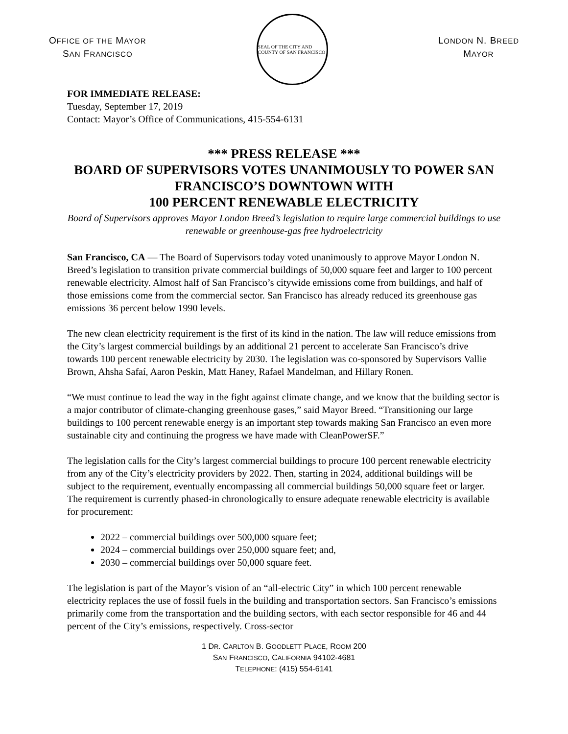OFFICE OF THE MAYOR
SAN FRANCISCO
SEAL OF THE CITY AND COUNTY OF SAN FRANCISCO
LONDON N. BREED
MAYOR
FOR IMMEDIATE RELEASE:
Tuesday, September 17, 2019
Contact: Mayor’s Office of Communications, 415-554-6131
*** PRESS RELEASE ***
BOARD OF SUPERVISORS VOTES UNANIMOUSLY TO POWER SAN FRANCISCO’S DOWNTOWN WITH
100 PERCENT RENEWABLE ELECTRICITY
Board of Supervisors approves Mayor London Breed’s legislation to require large commercial buildings to use renewable or greenhouse-gas free hydroelectricity
San Francisco, CA — The Board of Supervisors today voted unanimously to approve Mayor London N. Breed’s legislation to transition private commercial buildings of 50,000 square feet and larger to 100 percent renewable electricity. Almost half of San Francisco’s citywide emissions come from buildings, and half of those emissions come from the commercial sector. San Francisco has already reduced its greenhouse gas emissions 36 percent below 1990 levels.
The new clean electricity requirement is the first of its kind in the nation. The law will reduce emissions from the City’s largest commercial buildings by an additional 21 percent to accelerate San Francisco’s drive towards 100 percent renewable electricity by 2030. The legislation was co-sponsored by Supervisors Vallie Brown, Ahsha Safaí, Aaron Peskin, Matt Haney, Rafael Mandelman, and Hillary Ronen.
“We must continue to lead the way in the fight against climate change, and we know that the building sector is a major contributor of climate-changing greenhouse gases,” said Mayor Breed. “Transitioning our large buildings to 100 percent renewable energy is an important step towards making San Francisco an even more sustainable city and continuing the progress we have made with CleanPowerSF.”
The legislation calls for the City’s largest commercial buildings to procure 100 percent renewable electricity from any of the City’s electricity providers by 2022. Then, starting in 2024, additional buildings will be subject to the requirement, eventually encompassing all commercial buildings 50,000 square feet or larger. The requirement is currently phased-in chronologically to ensure adequate renewable electricity is available for procurement:
2022 – commercial buildings over 500,000 square feet;
2024 – commercial buildings over 250,000 square feet; and,
2030 – commercial buildings over 50,000 square feet.
The legislation is part of the Mayor’s vision of an “all-electric City” in which 100 percent renewable electricity replaces the use of fossil fuels in the building and transportation sectors. San Francisco’s emissions primarily come from the transportation and the building sectors, with each sector responsible for 46 and 44 percent of the City’s emissions, respectively. Cross-sector
1 DR. CARLTON B. GOODLETT PLACE, ROOM 200
SAN FRANCISCO, CALIFORNIA 94102-4681
TELEPHONE: (415) 554-6141